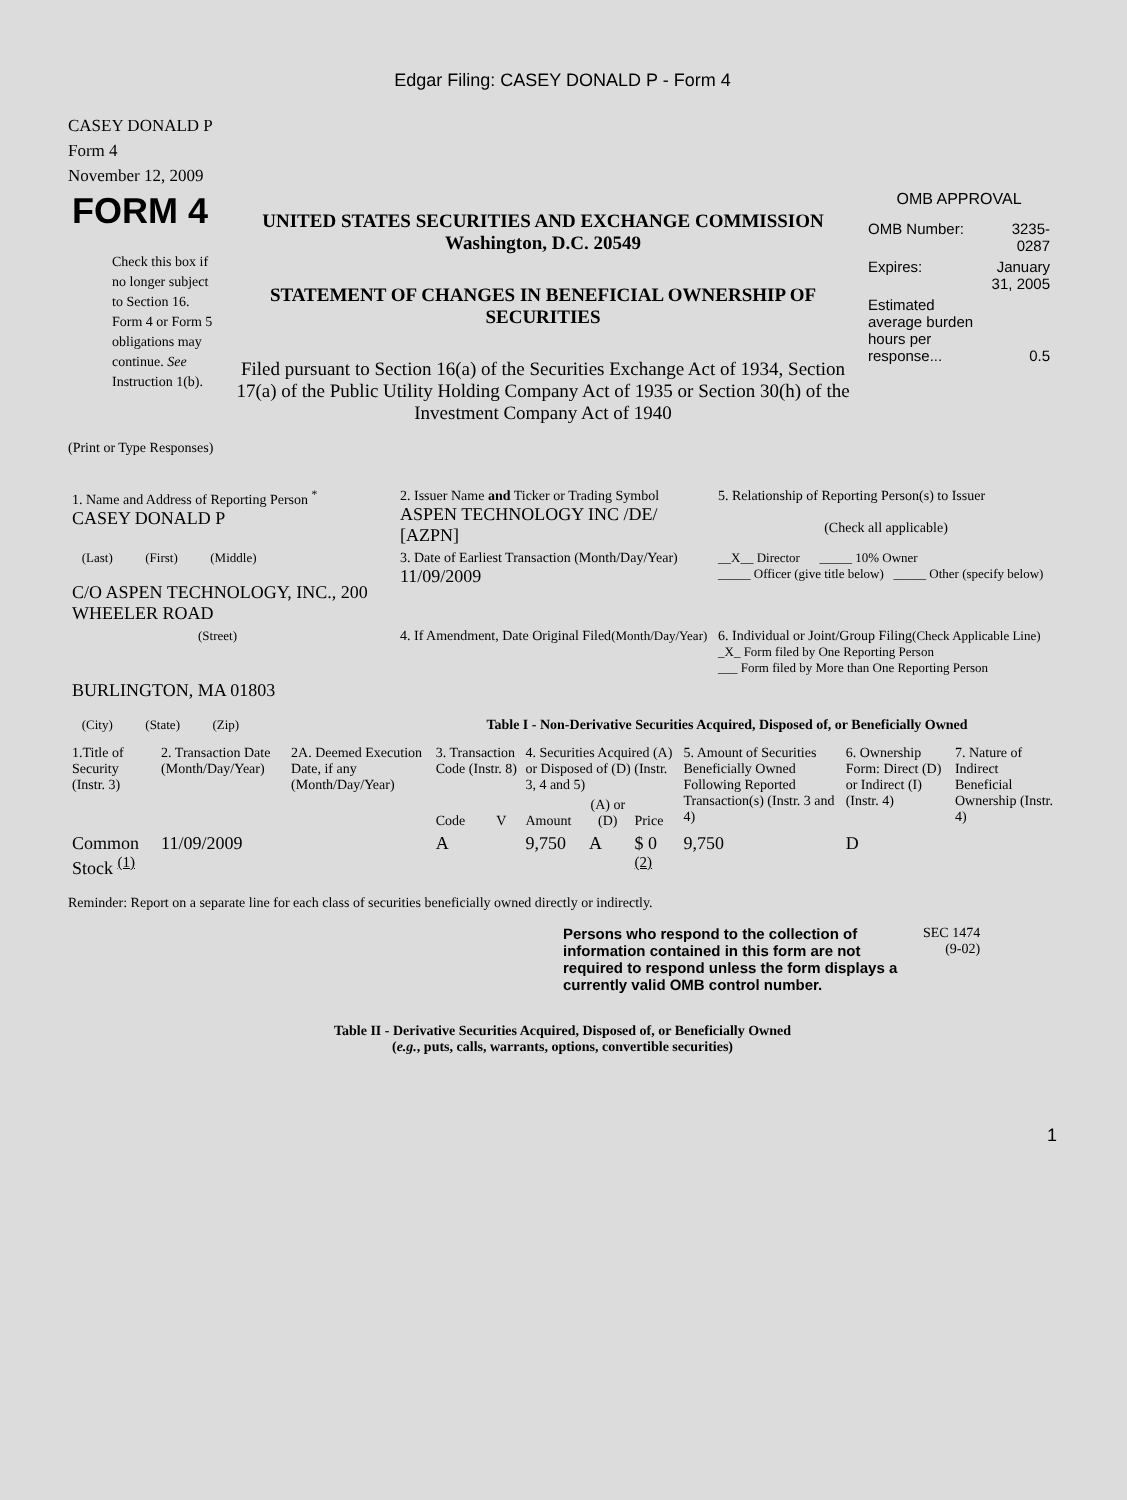Edgar Filing: CASEY DONALD P - Form 4
CASEY DONALD P
Form 4
November 12, 2009
| FORM 4 Check this box if no longer subject to Section 16. Form 4 or Form 5 obligations may continue. See Instruction 1(b). | UNITED STATES SECURITIES AND EXCHANGE COMMISSION Washington, D.C. 20549 STATEMENT OF CHANGES IN BENEFICIAL OWNERSHIP OF SECURITIES Filed pursuant to Section 16(a) of the Securities Exchange Act of 1934, Section 17(a) of the Public Utility Holding Company Act of 1935 or Section 30(h) of the Investment Company Act of 1940 | OMB APPROVAL / OMB Number: / 3235-0287 / / Expires: / January 31, 2005 / / Estimated average burden hours per response... / 0.5 / |
(Print or Type Responses)
| 1. Name and Address of Reporting Person <sup>*</sup> CASEY DONALD P | 2. Issuer Name and Ticker or Trading Symbol ASPEN TECHNOLOGY INC /DE/ [AZPN] | 5. Relationship of Reporting Person(s) to Issuer (Check all applicable) |
| (Last) (First) (Middle) C/O ASPEN TECHNOLOGY, INC., 200 WHEELER ROAD | 3. Date of Earliest Transaction (Month/Day/Year) 11/09/2009 | __X__ Director _____ 10% Owner _____ Officer (give title below) _____ Other (specify below) |
| (Street) | 4. If Amendment, Date Original Filed (Month/Day/Year) | 6. Individual or Joint/Group Filing (Check Applicable Line) _X_ Form filed by One Reporting Person ___ Form filed by More than One Reporting Person |
| BURLINGTON, MA 01803 (City) (State) (Zip) | Table I - Non-Derivative Securities Acquired, Disposed of, or Beneficially Owned | |
| 1.Title of Security (Instr. 3) | 2. Transaction Date (Month/Day/Year) | 2A. Deemed Execution Date, if any (Month/Day/Year) | 3. Transaction Code (Instr. 8) | | 4. Securities Acquired (A) or Disposed of (D) (Instr. 3, 4 and 5) | | | 5. Amount of Securities Beneficially Owned Following Reported Transaction(s) (Instr. 3 and 4) | 6. Ownership Form: Direct (D) or Indirect (I) (Instr. 4) | 7. Nature of Indirect Beneficial Ownership (Instr. 4) |
| | | | Code | V | Amount | (A) or (D) | Price | | | |
| Common Stock <sup>(1)</sup> | 11/09/2009 | | A | | 9,750 | A | $ 0 <sup>(2)</sup> | 9,750 | D | |
Reminder: Report on a separate line for each class of securities beneficially owned directly or indirectly.
Persons who respond to the collection of information contained in this form are not required to respond unless the form displays a currently valid OMB control number.
SEC 1474
(9-02)
Table II - Derivative Securities Acquired, Disposed of, or Beneficially Owned
(e.g., puts, calls, warrants, options, convertible securities)
1